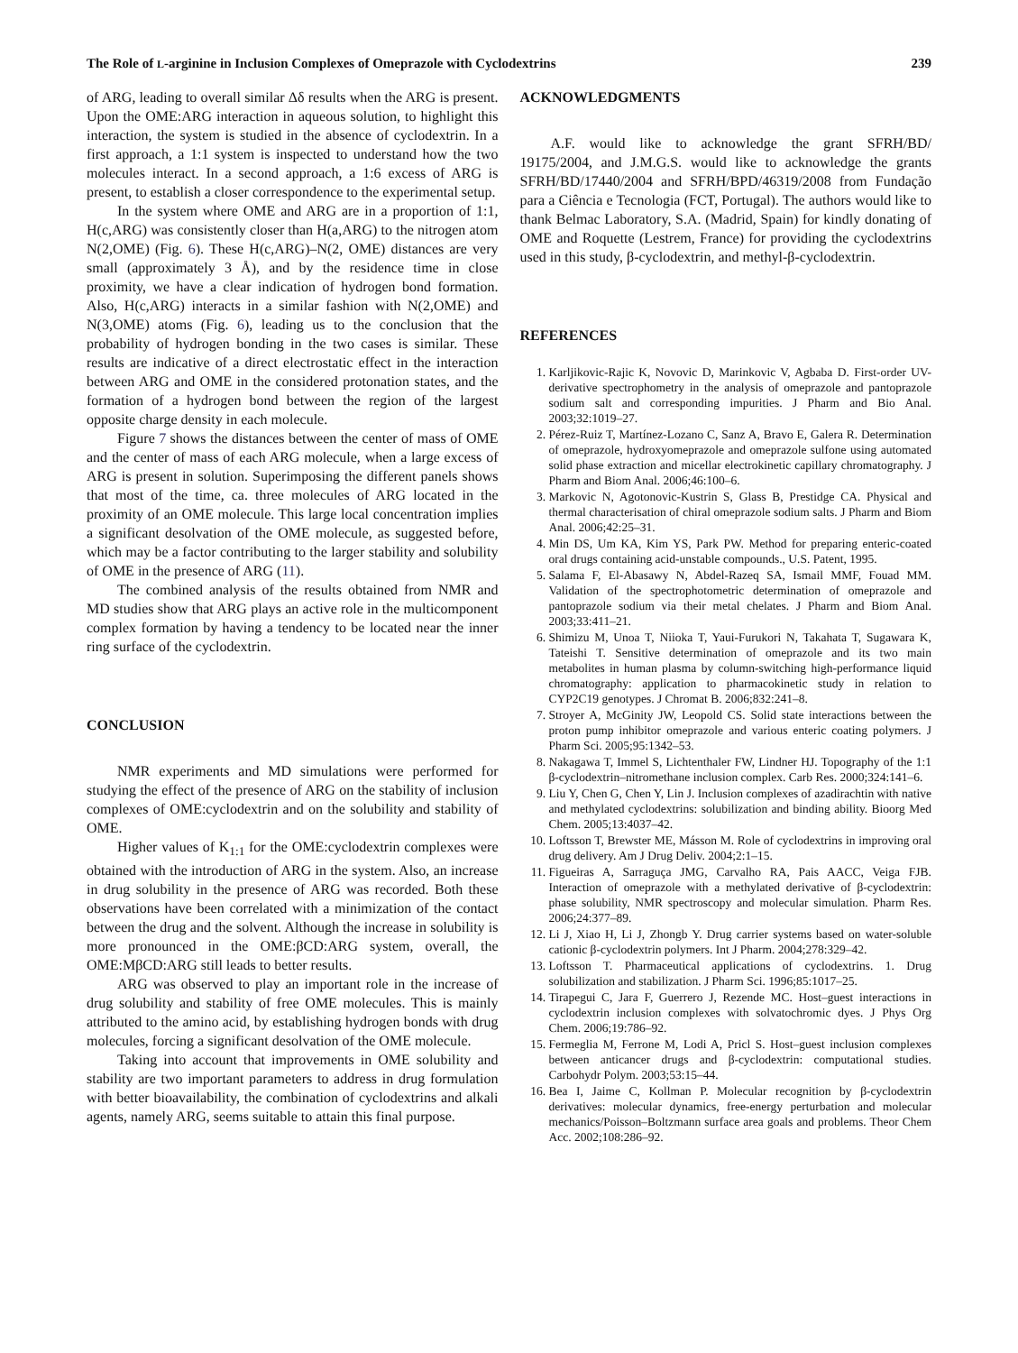The Role of L-arginine in Inclusion Complexes of Omeprazole with Cyclodextrins 239
of ARG, leading to overall similar Δδ results when the ARG is present. Upon the OME:ARG interaction in aqueous solution, to highlight this interaction, the system is studied in the absence of cyclodextrin. In a first approach, a 1:1 system is inspected to understand how the two molecules interact. In a second approach, a 1:6 excess of ARG is present, to establish a closer correspondence to the experimental setup.
In the system where OME and ARG are in a proportion of 1:1, H(c,ARG) was consistently closer than H(a,ARG) to the nitrogen atom N(2,OME) (Fig. 6). These H(c,ARG)–N(2, OME) distances are very small (approximately 3 Å), and by the residence time in close proximity, we have a clear indication of hydrogen bond formation. Also, H(c,ARG) interacts in a similar fashion with N(2,OME) and N(3,OME) atoms (Fig. 6), leading us to the conclusion that the probability of hydrogen bonding in the two cases is similar. These results are indicative of a direct electrostatic effect in the interaction between ARG and OME in the considered protonation states, and the formation of a hydrogen bond between the region of the largest opposite charge density in each molecule.
Figure 7 shows the distances between the center of mass of OME and the center of mass of each ARG molecule, when a large excess of ARG is present in solution. Superimposing the different panels shows that most of the time, ca. three molecules of ARG located in the proximity of an OME molecule. This large local concentration implies a significant desolvation of the OME molecule, as suggested before, which may be a factor contributing to the larger stability and solubility of OME in the presence of ARG (11).
The combined analysis of the results obtained from NMR and MD studies show that ARG plays an active role in the multicomponent complex formation by having a tendency to be located near the inner ring surface of the cyclodextrin.
CONCLUSION
NMR experiments and MD simulations were performed for studying the effect of the presence of ARG on the stability of inclusion complexes of OME:cyclodextrin and on the solubility and stability of OME.
Higher values of K<sub>1:1</sub> for the OME:cyclodextrin complexes were obtained with the introduction of ARG in the system. Also, an increase in drug solubility in the presence of ARG was recorded. Both these observations have been correlated with a minimization of the contact between the drug and the solvent. Although the increase in solubility is more pronounced in the OME:βCD:ARG system, overall, the OME:MβCD:ARG still leads to better results.
ARG was observed to play an important role in the increase of drug solubility and stability of free OME molecules. This is mainly attributed to the amino acid, by establishing hydrogen bonds with drug molecules, forcing a significant desolvation of the OME molecule.
Taking into account that improvements in OME solubility and stability are two important parameters to address in drug formulation with better bioavailability, the combination of cyclodextrins and alkali agents, namely ARG, seems suitable to attain this final purpose.
ACKNOWLEDGMENTS
A.F. would like to acknowledge the grant SFRH/BD/ 19175/2004, and J.M.G.S. would like to acknowledge the grants SFRH/BD/17440/2004 and SFRH/BPD/46319/2008 from Fundação para a Ciência e Tecnologia (FCT, Portugal). The authors would like to thank Belmac Laboratory, S.A. (Madrid, Spain) for kindly donating of OME and Roquette (Lestrem, France) for providing the cyclodextrins used in this study, β-cyclodextrin, and methyl-β-cyclodextrin.
REFERENCES
1. Karljikovic-Rajic K, Novovic D, Marinkovic V, Agbaba D. First-order UV-derivative spectrophometry in the analysis of omeprazole and pantoprazole sodium salt and corresponding impurities. J Pharm and Bio Anal. 2003;32:1019–27.
2. Pérez-Ruiz T, Martínez-Lozano C, Sanz A, Bravo E, Galera R. Determination of omeprazole, hydroxyomeprazole and omeprazole sulfone using automated solid phase extraction and micellar electrokinetic capillary chromatography. J Pharm and Biom Anal. 2006;46:100–6.
3. Markovic N, Agotonovic-Kustrin S, Glass B, Prestidge CA. Physical and thermal characterisation of chiral omeprazole sodium salts. J Pharm and Biom Anal. 2006;42:25–31.
4. Min DS, Um KA, Kim YS, Park PW. Method for preparing enteric-coated oral drugs containing acid-unstable compounds., U.S. Patent, 1995.
5. Salama F, El-Abasawy N, Abdel-Razeq SA, Ismail MMF, Fouad MM. Validation of the spectrophotometric determination of omeprazole and pantoprazole sodium via their metal chelates. J Pharm and Biom Anal. 2003;33:411–21.
6. Shimizu M, Unoa T, Niioka T, Yaui-Furukori N, Takahata T, Sugawara K, Tateishi T. Sensitive determination of omeprazole and its two main metabolites in human plasma by column-switching high-performance liquid chromatography: application to pharmacokinetic study in relation to CYP2C19 genotypes. J Chromat B. 2006;832:241–8.
7. Stroyer A, McGinity JW, Leopold CS. Solid state interactions between the proton pump inhibitor omeprazole and various enteric coating polymers. J Pharm Sci. 2005;95:1342–53.
8. Nakagawa T, Immel S, Lichtenthaler FW, Lindner HJ. Topography of the 1:1 β-cyclodextrin–nitromethane inclusion complex. Carb Res. 2000;324:141–6.
9. Liu Y, Chen G, Chen Y, Lin J. Inclusion complexes of azadirachtin with native and methylated cyclodextrins: solubilization and binding ability. Bioorg Med Chem. 2005;13:4037–42.
10. Loftsson T, Brewster ME, Másson M. Role of cyclodextrins in improving oral drug delivery. Am J Drug Deliv. 2004;2:1–15.
11. Figueiras A, Sarraguça JMG, Carvalho RA, Pais AACC, Veiga FJB. Interaction of omeprazole with a methylated derivative of β-cyclodextrin: phase solubility, NMR spectroscopy and molecular simulation. Pharm Res. 2006;24:377–89.
12. Li J, Xiao H, Li J, Zhongb Y. Drug carrier systems based on water-soluble cationic β-cyclodextrin polymers. Int J Pharm. 2004;278:329–42.
13. Loftsson T. Pharmaceutical applications of cyclodextrins. 1. Drug solubilization and stabilization. J Pharm Sci. 1996;85:1017–25.
14. Tirapegui C, Jara F, Guerrero J, Rezende MC. Host–guest interactions in cyclodextrin inclusion complexes with solvatochromic dyes. J Phys Org Chem. 2006;19:786–92.
15. Fermeglia M, Ferrone M, Lodi A, Pricl S. Host–guest inclusion complexes between anticancer drugs and β-cyclodextrin: computational studies. Carbohydr Polym. 2003;53:15–44.
16. Bea I, Jaime C, Kollman P. Molecular recognition by β-cyclodextrin derivatives: molecular dynamics, free-energy perturbation and molecular mechanics/Poisson–Boltzmann surface area goals and problems. Theor Chem Acc. 2002;108:286–92.